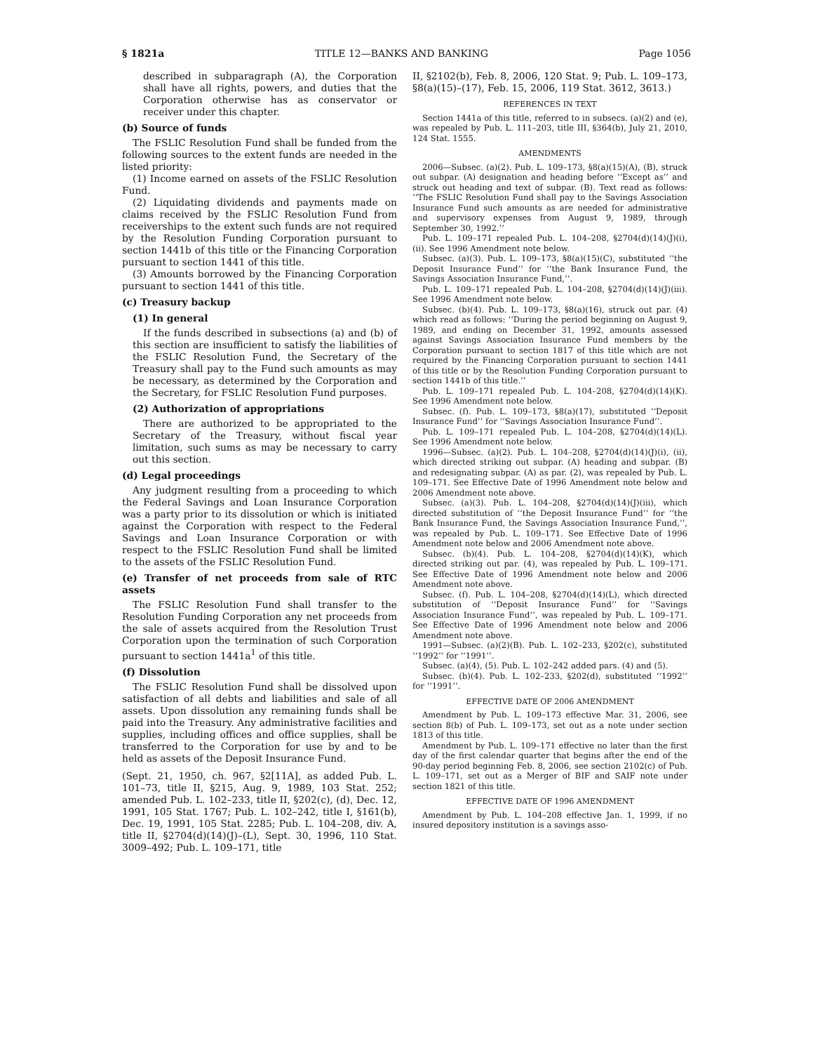§ 1821a TITLE 12—BANKS AND BANKING Page 1056
described in subparagraph (A), the Corporation shall have all rights, powers, and duties that the Corporation otherwise has as conservator or receiver under this chapter.
(b) Source of funds
The FSLIC Resolution Fund shall be funded from the following sources to the extent funds are needed in the listed priority:
(1) Income earned on assets of the FSLIC Resolution Fund.
(2) Liquidating dividends and payments made on claims received by the FSLIC Resolution Fund from receiverships to the extent such funds are not required by the Resolution Funding Corporation pursuant to section 1441b of this title or the Financing Corporation pursuant to section 1441 of this title.
(3) Amounts borrowed by the Financing Corporation pursuant to section 1441 of this title.
(c) Treasury backup
(1) In general
If the funds described in subsections (a) and (b) of this section are insufficient to satisfy the liabilities of the FSLIC Resolution Fund, the Secretary of the Treasury shall pay to the Fund such amounts as may be necessary, as determined by the Corporation and the Secretary, for FSLIC Resolution Fund purposes.
(2) Authorization of appropriations
There are authorized to be appropriated to the Secretary of the Treasury, without fiscal year limitation, such sums as may be necessary to carry out this section.
(d) Legal proceedings
Any judgment resulting from a proceeding to which the Federal Savings and Loan Insurance Corporation was a party prior to its dissolution or which is initiated against the Corporation with respect to the Federal Savings and Loan Insurance Corporation or with respect to the FSLIC Resolution Fund shall be limited to the assets of the FSLIC Resolution Fund.
(e) Transfer of net proceeds from sale of RTC assets
The FSLIC Resolution Fund shall transfer to the Resolution Funding Corporation any net proceeds from the sale of assets acquired from the Resolution Trust Corporation upon the termination of such Corporation pursuant to section 1441a<sup>1</sup> of this title.
(f) Dissolution
The FSLIC Resolution Fund shall be dissolved upon satisfaction of all debts and liabilities and sale of all assets. Upon dissolution any remaining funds shall be paid into the Treasury. Any administrative facilities and supplies, including offices and office supplies, shall be transferred to the Corporation for use by and to be held as assets of the Deposit Insurance Fund.
(Sept. 21, 1950, ch. 967, §2[11A], as added Pub. L. 101–73, title II, §215, Aug. 9, 1989, 103 Stat. 252; amended Pub. L. 102–233, title II, §202(c), (d), Dec. 12, 1991, 105 Stat. 1767; Pub. L. 102–242, title I, §161(b), Dec. 19, 1991, 105 Stat. 2285; Pub. L. 104–208, div. A, title II, §2704(d)(14)(J)–(L), Sept. 30, 1996, 110 Stat. 3009–492; Pub. L. 109–171, title
II, §2102(b), Feb. 8, 2006, 120 Stat. 9; Pub. L. 109–173, §8(a)(15)–(17), Feb. 15, 2006, 119 Stat. 3612, 3613.)
REFERENCES IN TEXT
Section 1441a of this title, referred to in subsecs. (a)(2) and (e), was repealed by Pub. L. 111–203, title III, §364(b), July 21, 2010, 124 Stat. 1555.
AMENDMENTS
2006—Subsec. (a)(2). Pub. L. 109–173, §8(a)(15)(A), (B), struck out subpar. (A) designation and heading before ‘‘Except as’’ and struck out heading and text of subpar. (B). Text read as follows: ‘‘The FSLIC Resolution Fund shall pay to the Savings Association Insurance Fund such amounts as are needed for administrative and supervisory expenses from August 9, 1989, through September 30, 1992.’’
Pub. L. 109–171 repealed Pub. L. 104–208, §2704(d)(14)(J)(i), (ii). See 1996 Amendment note below.
Subsec. (a)(3). Pub. L. 109–173, §8(a)(15)(C), substituted ‘‘the Deposit Insurance Fund’’ for ‘‘the Bank Insurance Fund, the Savings Association Insurance Fund,’’.
Pub. L. 109–171 repealed Pub. L. 104–208, §2704(d)(14)(J)(iii). See 1996 Amendment note below.
Subsec. (b)(4). Pub. L. 109–173, §8(a)(16), struck out par. (4) which read as follows: ‘‘During the period beginning on August 9, 1989, and ending on December 31, 1992, amounts assessed against Savings Association Insurance Fund members by the Corporation pursuant to section 1817 of this title which are not required by the Financing Corporation pursuant to section 1441 of this title or by the Resolution Funding Corporation pursuant to section 1441b of this title.’’
Pub. L. 109–171 repealed Pub. L. 104–208, §2704(d)(14)(K). See 1996 Amendment note below.
Subsec. (f). Pub. L. 109–173, §8(a)(17), substituted ‘‘Deposit Insurance Fund’’ for ‘‘Savings Association Insurance Fund’’.
Pub. L. 109–171 repealed Pub. L. 104–208, §2704(d)(14)(L). See 1996 Amendment note below.
1996—Subsec. (a)(2). Pub. L. 104–208, §2704(d)(14)(J)(i), (ii), which directed striking out subpar. (A) heading and subpar. (B) and redesignating subpar. (A) as par. (2), was repealed by Pub. L. 109–171. See Effective Date of 1996 Amendment note below and 2006 Amendment note above.
Subsec. (a)(3). Pub. L. 104–208, §2704(d)(14)(J)(iii), which directed substitution of ‘‘the Deposit Insurance Fund’’ for ‘‘the Bank Insurance Fund, the Savings Association Insurance Fund,’’, was repealed by Pub. L. 109–171. See Effective Date of 1996 Amendment note below and 2006 Amendment note above.
Subsec. (b)(4). Pub. L. 104–208, §2704(d)(14)(K), which directed striking out par. (4), was repealed by Pub. L. 109–171. See Effective Date of 1996 Amendment note below and 2006 Amendment note above.
Subsec. (f). Pub. L. 104–208, §2704(d)(14)(L), which directed substitution of ‘‘Deposit Insurance Fund’’ for ‘‘Savings Association Insurance Fund’’, was repealed by Pub. L. 109–171. See Effective Date of 1996 Amendment note below and 2006 Amendment note above.
1991—Subsec. (a)(2)(B). Pub. L. 102–233, §202(c), substituted ‘‘1992’’ for ‘‘1991’’.
Subsec. (a)(4), (5). Pub. L. 102–242 added pars. (4) and (5).
Subsec. (b)(4). Pub. L. 102–233, §202(d), substituted ‘‘1992’’ for ‘‘1991’’.
EFFECTIVE DATE OF 2006 AMENDMENT
Amendment by Pub. L. 109–173 effective Mar. 31, 2006, see section 8(b) of Pub. L. 109–173, set out as a note under section 1813 of this title.
Amendment by Pub. L. 109–171 effective no later than the first day of the first calendar quarter that begins after the end of the 90-day period beginning Feb. 8, 2006, see section 2102(c) of Pub. L. 109–171, set out as a Merger of BIF and SAIF note under section 1821 of this title.
EFFECTIVE DATE OF 1996 AMENDMENT
Amendment by Pub. L. 104–208 effective Jan. 1, 1999, if no insured depository institution is a savings asso-